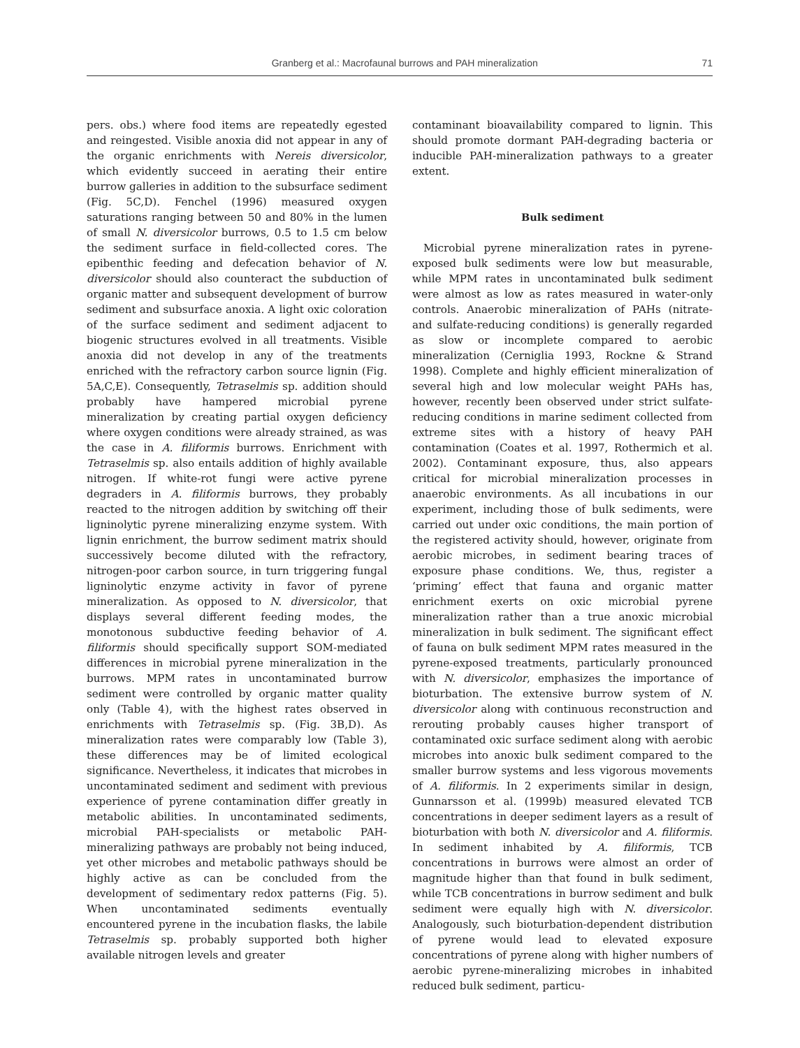Granberg et al.: Macrofaunal burrows and PAH mineralization 71
pers. obs.) where food items are repeatedly egested and reingested. Visible anoxia did not appear in any of the organic enrichments with Nereis diversicolor, which evidently succeed in aerating their entire burrow galleries in addition to the subsurface sediment (Fig. 5C,D). Fenchel (1996) measured oxygen saturations ranging between 50 and 80% in the lumen of small N. diversicolor burrows, 0.5 to 1.5 cm below the sediment surface in field-collected cores. The epibenthic feeding and defecation behavior of N. diversicolor should also counteract the subduction of organic matter and subsequent development of burrow sediment and subsurface anoxia. A light oxic coloration of the surface sediment and sediment adjacent to biogenic structures evolved in all treatments. Visible anoxia did not develop in any of the treatments enriched with the refractory carbon source lignin (Fig. 5A,C,E). Consequently, Tetraselmis sp. addition should probably have hampered microbial pyrene mineralization by creating partial oxygen deficiency where oxygen conditions were already strained, as was the case in A. filiformis burrows. Enrichment with Tetraselmis sp. also entails addition of highly available nitrogen. If white-rot fungi were active pyrene degraders in A. filiformis burrows, they probably reacted to the nitrogen addition by switching off their ligninolytic pyrene mineralizing enzyme system. With lignin enrichment, the burrow sediment matrix should successively become diluted with the refractory, nitrogen-poor carbon source, in turn triggering fungal ligninolytic enzyme activity in favor of pyrene mineralization. As opposed to N. diversicolor, that displays several different feeding modes, the monotonous subductive feeding behavior of A. filiformis should specifically support SOM-mediated differences in microbial pyrene mineralization in the burrows. MPM rates in uncontaminated burrow sediment were controlled by organic matter quality only (Table 4), with the highest rates observed in enrichments with Tetraselmis sp. (Fig. 3B,D). As mineralization rates were comparably low (Table 3), these differences may be of limited ecological significance. Nevertheless, it indicates that microbes in uncontaminated sediment and sediment with previous experience of pyrene contamination differ greatly in metabolic abilities. In uncontaminated sediments, microbial PAH-specialists or metabolic PAH-mineralizing pathways are probably not being induced, yet other microbes and metabolic pathways should be highly active as can be concluded from the development of sedimentary redox patterns (Fig. 5). When uncontaminated sediments eventually encountered pyrene in the incubation flasks, the labile Tetraselmis sp. probably supported both higher available nitrogen levels and greater
contaminant bioavailability compared to lignin. This should promote dormant PAH-degrading bacteria or inducible PAH-mineralization pathways to a greater extent.
Bulk sediment
Microbial pyrene mineralization rates in pyrene-exposed bulk sediments were low but measurable, while MPM rates in uncontaminated bulk sediment were almost as low as rates measured in water-only controls. Anaerobic mineralization of PAHs (nitrate- and sulfate-reducing conditions) is generally regarded as slow or incomplete compared to aerobic mineralization (Cerniglia 1993, Rockne & Strand 1998). Complete and highly efficient mineralization of several high and low molecular weight PAHs has, however, recently been observed under strict sulfate-reducing conditions in marine sediment collected from extreme sites with a history of heavy PAH contamination (Coates et al. 1997, Rothermich et al. 2002). Contaminant exposure, thus, also appears critical for microbial mineralization processes in anaerobic environments. As all incubations in our experiment, including those of bulk sediments, were carried out under oxic conditions, the main portion of the registered activity should, however, originate from aerobic microbes, in sediment bearing traces of exposure phase conditions. We, thus, register a ‘priming’ effect that fauna and organic matter enrichment exerts on oxic microbial pyrene mineralization rather than a true anoxic microbial mineralization in bulk sediment. The significant effect of fauna on bulk sediment MPM rates measured in the pyrene-exposed treatments, particularly pronounced with N. diversicolor, emphasizes the importance of bioturbation. The extensive burrow system of N. diversicolor along with continuous reconstruction and rerouting probably causes higher transport of contaminated oxic surface sediment along with aerobic microbes into anoxic bulk sediment compared to the smaller burrow systems and less vigorous movements of A. filiformis. In 2 experiments similar in design, Gunnarsson et al. (1999b) measured elevated TCB concentrations in deeper sediment layers as a result of bioturbation with both N. diversicolor and A. filiformis. In sediment inhabited by A. filiformis, TCB concentrations in burrows were almost an order of magnitude higher than that found in bulk sediment, while TCB concentrations in burrow sediment and bulk sediment were equally high with N. diversicolor. Analogously, such bioturbation-dependent distribution of pyrene would lead to elevated exposure concentrations of pyrene along with higher numbers of aerobic pyrene-mineralizing microbes in inhabited reduced bulk sediment, particu-